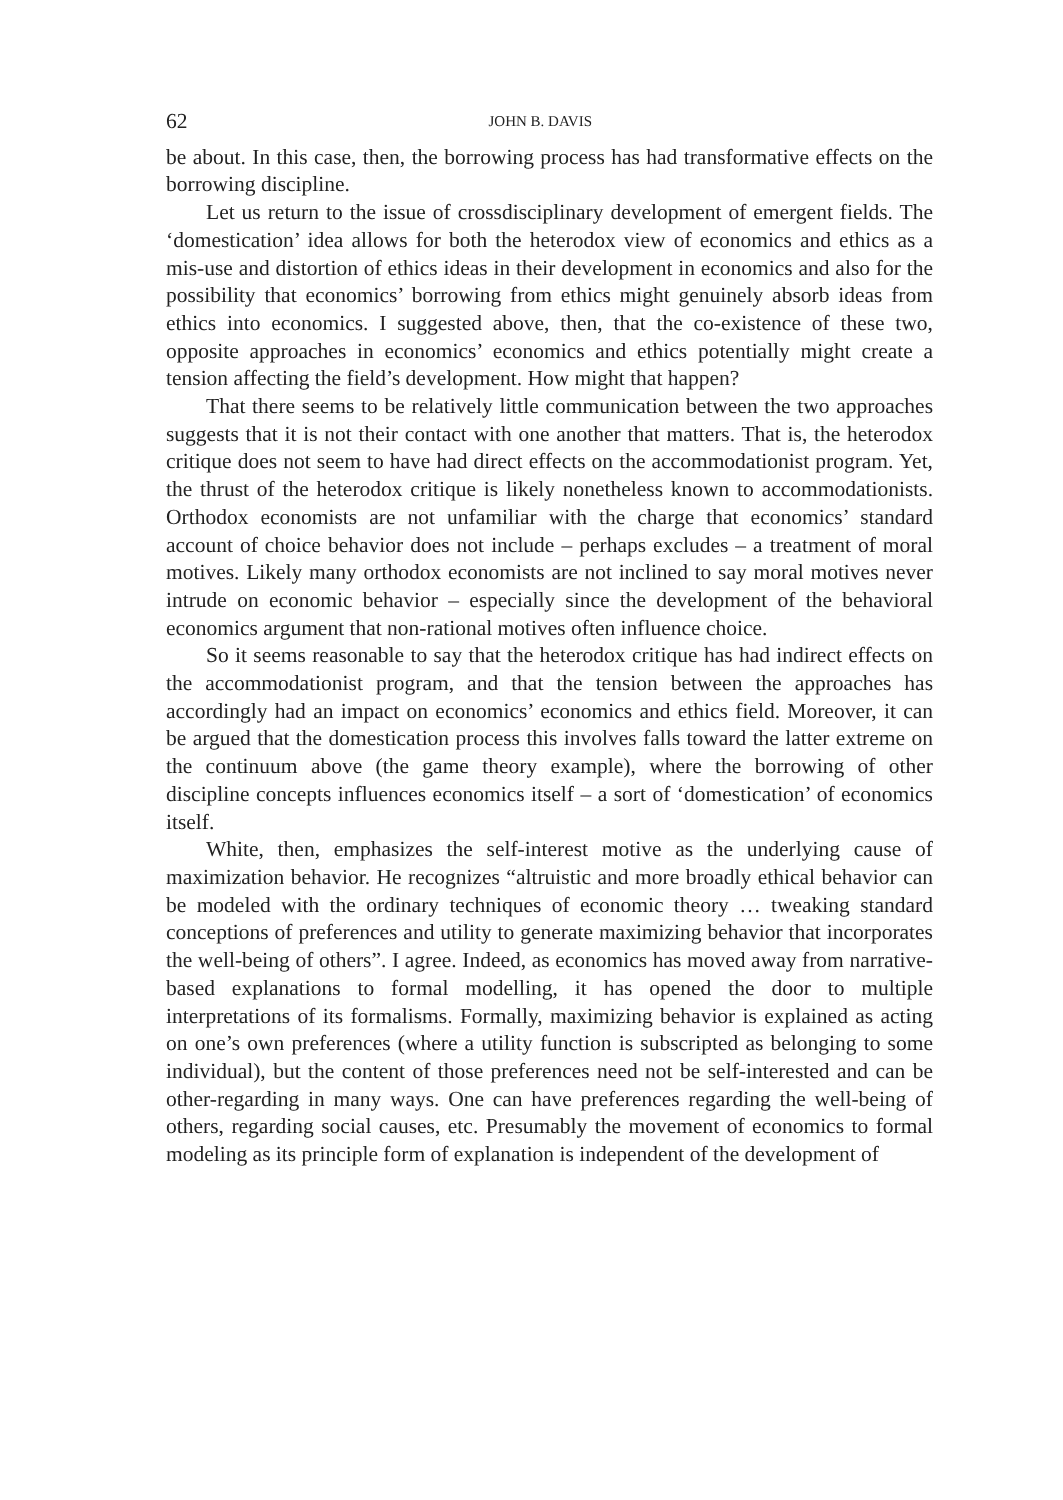62 JOHN B. DAVIS
be about. In this case, then, the borrowing process has had transformative effects on the borrowing discipline.
Let us return to the issue of crossdisciplinary development of emergent fields. The ‘domestication’ idea allows for both the heterodox view of economics and ethics as a mis-use and distortion of ethics ideas in their development in economics and also for the possibility that economics’ borrowing from ethics might genuinely absorb ideas from ethics into economics. I suggested above, then, that the co-existence of these two, opposite approaches in economics’ economics and ethics potentially might create a tension affecting the field’s development. How might that happen?
That there seems to be relatively little communication between the two approaches suggests that it is not their contact with one another that matters. That is, the heterodox critique does not seem to have had direct effects on the accommodationist program. Yet, the thrust of the heterodox critique is likely nonetheless known to accommodationists. Orthodox economists are not unfamiliar with the charge that economics’ standard account of choice behavior does not include – perhaps excludes – a treatment of moral motives. Likely many orthodox economists are not inclined to say moral motives never intrude on economic behavior – especially since the development of the behavioral economics argument that non-rational motives often influence choice.
So it seems reasonable to say that the heterodox critique has had indirect effects on the accommodationist program, and that the tension between the approaches has accordingly had an impact on economics’ economics and ethics field. Moreover, it can be argued that the domestication process this involves falls toward the latter extreme on the continuum above (the game theory example), where the borrowing of other discipline concepts influences economics itself – a sort of ‘domestication’ of economics itself.
White, then, emphasizes the self-interest motive as the underlying cause of maximization behavior. He recognizes “altruistic and more broadly ethical behavior can be modeled with the ordinary techniques of economic theory … tweaking standard conceptions of preferences and utility to generate maximizing behavior that incorporates the well-being of others”. I agree. Indeed, as economics has moved away from narrative-based explanations to formal modelling, it has opened the door to multiple interpretations of its formalisms. Formally, maximizing behavior is explained as acting on one’s own preferences (where a utility function is subscripted as belonging to some individual), but the content of those preferences need not be self-interested and can be other-regarding in many ways. One can have preferences regarding the well-being of others, regarding social causes, etc. Presumably the movement of economics to formal modeling as its principle form of explanation is independent of the development of